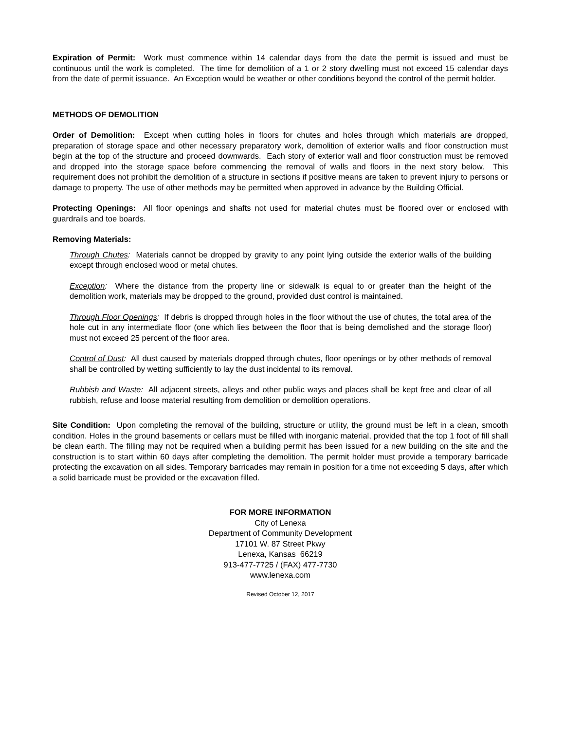Expiration of Permit: Work must commence within 14 calendar days from the date the permit is issued and must be continuous until the work is completed. The time for demolition of a 1 or 2 story dwelling must not exceed 15 calendar days from the date of permit issuance. An Exception would be weather or other conditions beyond the control of the permit holder.
METHODS OF DEMOLITION
Order of Demolition: Except when cutting holes in floors for chutes and holes through which materials are dropped, preparation of storage space and other necessary preparatory work, demolition of exterior walls and floor construction must begin at the top of the structure and proceed downwards. Each story of exterior wall and floor construction must be removed and dropped into the storage space before commencing the removal of walls and floors in the next story below. This requirement does not prohibit the demolition of a structure in sections if positive means are taken to prevent injury to persons or damage to property. The use of other methods may be permitted when approved in advance by the Building Official.
Protecting Openings: All floor openings and shafts not used for material chutes must be floored over or enclosed with guardrails and toe boards.
Removing Materials:
Through Chutes: Materials cannot be dropped by gravity to any point lying outside the exterior walls of the building except through enclosed wood or metal chutes.
Exception: Where the distance from the property line or sidewalk is equal to or greater than the height of the demolition work, materials may be dropped to the ground, provided dust control is maintained.
Through Floor Openings: If debris is dropped through holes in the floor without the use of chutes, the total area of the hole cut in any intermediate floor (one which lies between the floor that is being demolished and the storage floor) must not exceed 25 percent of the floor area.
Control of Dust: All dust caused by materials dropped through chutes, floor openings or by other methods of removal shall be controlled by wetting sufficiently to lay the dust incidental to its removal.
Rubbish and Waste: All adjacent streets, alleys and other public ways and places shall be kept free and clear of all rubbish, refuse and loose material resulting from demolition or demolition operations.
Site Condition: Upon completing the removal of the building, structure or utility, the ground must be left in a clean, smooth condition. Holes in the ground basements or cellars must be filled with inorganic material, provided that the top 1 foot of fill shall be clean earth. The filling may not be required when a building permit has been issued for a new building on the site and the construction is to start within 60 days after completing the demolition. The permit holder must provide a temporary barricade protecting the excavation on all sides. Temporary barricades may remain in position for a time not exceeding 5 days, after which a solid barricade must be provided or the excavation filled.
FOR MORE INFORMATION
City of Lenexa
Department of Community Development
17101 W. 87 Street Pkwy
Lenexa, Kansas 66219
913-477-7725 / (FAX) 477-7730
www.lenexa.com
Revised October 12, 2017